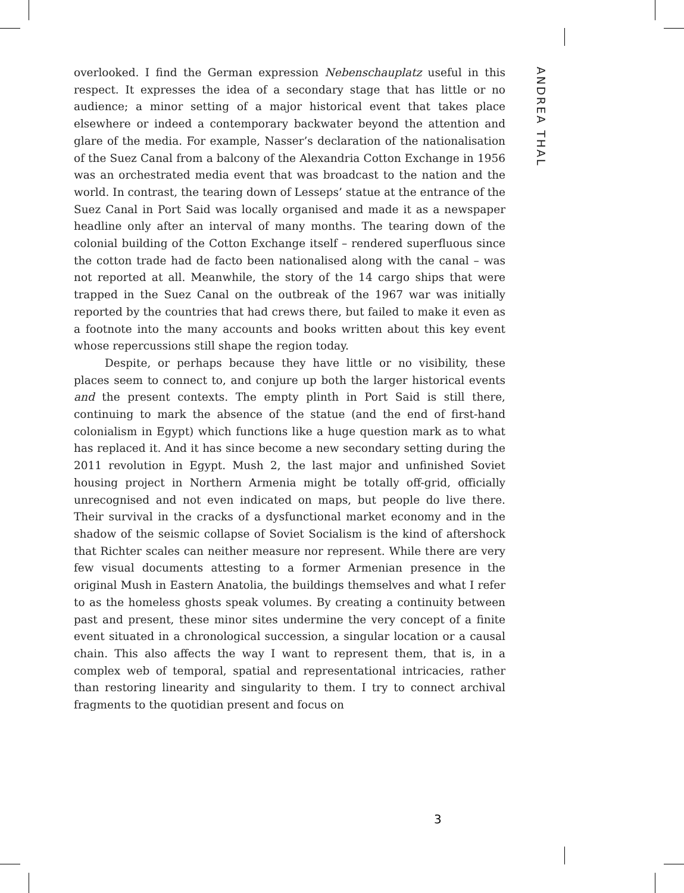ANDREA THAL
overlooked. I find the German expression Nebenschauplatz useful in this respect. It expresses the idea of a secondary stage that has little or no audience; a minor setting of a major historical event that takes place elsewhere or indeed a contemporary backwater beyond the attention and glare of the media. For example, Nasser’s declaration of the nationalisa­tion of the Suez Canal from a balcony of the Alexandria Cotton Exchange in 1956 was an orchestrated media event that was broadcast to the nation and the world. In contrast, the tearing down of Lesseps’ statue at the en­trance of the Suez Canal in Port Said was locally organised and made it as a newspaper headline only after an interval of many months. The tear­ing down of the colonial building of the Cotton Exchange itself – rendered superfluous since the cotton trade had de facto been nationalised along with the canal – was not reported at all. Meanwhile, the story of the 14 cargo ships that were trapped in the Suez Canal on the outbreak of the 1967 war was initially reported by the countries that had crews there, but failed to make it even as a footnote into the many accounts and books written about this key event whose repercussions still shape the region today.
Despite, or perhaps because they have little or no visibility, these places seem to connect to, and conjure up both the larger historical events and the present contexts. The empty plinth in Port Said is still there, continuing to mark the absence of the statue (and the end of first-hand colonialism in Egypt) which functions like a huge question mark as to what has replaced it. And it has since become a new secondary setting during the 2011 revolution in Egypt. Mush 2, the last major and unfinished Soviet housing project in Northern Armenia might be totally off-grid, officially unrecognised and not even indicated on maps, but people do live there. Their survival in the cracks of a dysfunctional market economy and in the shadow of the seismic collapse of Soviet Socialism is the kind of aftershock that Richter scales can neither measure nor represent. While there are very few visual documents attesting to a former Armenian pres­ence in the original Mush in Eastern Anatolia, the buildings themselves and what I refer to as the homeless ghosts speak volumes. By creating a continuity between past and present, these minor sites undermine the very concept of a finite event situated in a chronological succession, a sin­gular location or a causal chain. This also affects the way I want to represent them, that is, in a complex web of temporal, spatial and representational intricacies, rather than restoring linearity and singularity to them. I try to connect archival fragments to the quotidian present and focus on
3